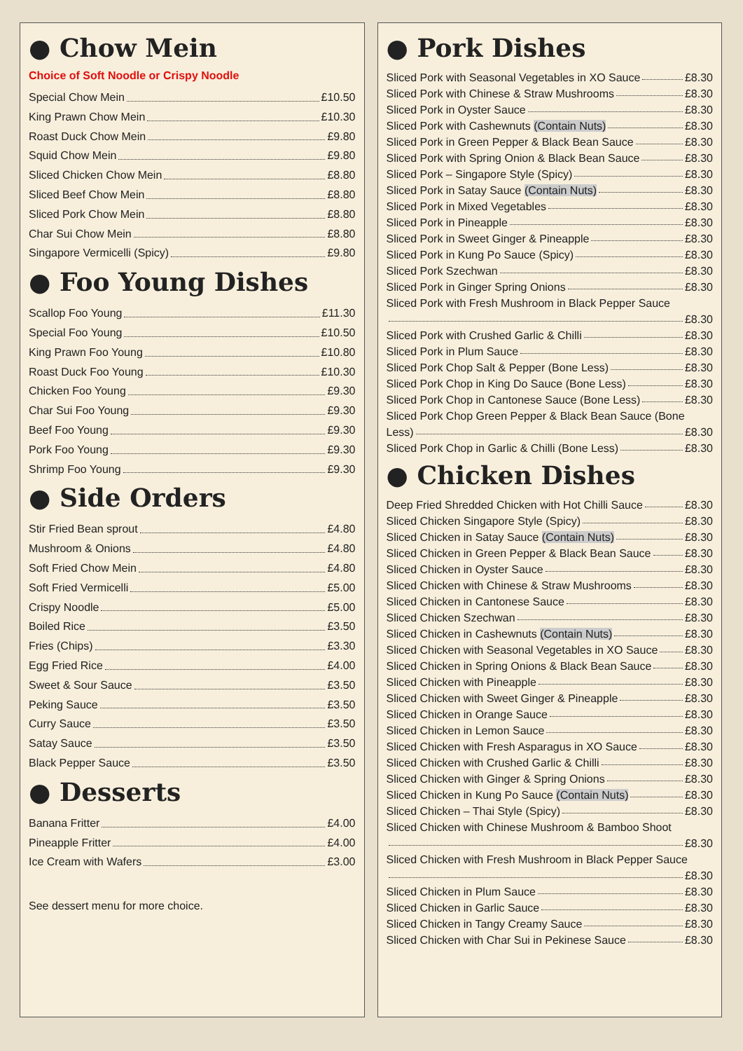● Chow Mein
Choice of Soft Noodle or Crispy Noodle
Special Chow Mein £10.50
King Prawn Chow Mein £10.30
Roast Duck Chow Mein £9.80
Squid Chow Mein £9.80
Sliced Chicken Chow Mein £8.80
Sliced Beef Chow Mein £8.80
Sliced Pork Chow Mein £8.80
Char Sui Chow Mein £8.80
Singapore Vermicelli (Spicy) £9.80
● Foo Young Dishes
Scallop Foo Young £11.30
Special Foo Young £10.50
King Prawn Foo Young £10.80
Roast Duck Foo Young £10.30
Chicken Foo Young £9.30
Char Sui Foo Young £9.30
Beef Foo Young £9.30
Pork Foo Young £9.30
Shrimp Foo Young £9.30
● Side Orders
Stir Fried Bean sprout £4.80
Mushroom & Onions £4.80
Soft Fried Chow Mein £4.80
Soft Fried Vermicelli £5.00
Crispy Noodle £5.00
Boiled Rice £3.50
Fries (Chips) £3.30
Egg Fried Rice £4.00
Sweet & Sour Sauce £3.50
Peking Sauce £3.50
Curry Sauce £3.50
Satay Sauce £3.50
Black Pepper Sauce £3.50
● Desserts
Banana Fritter £4.00
Pineapple Fritter £4.00
Ice Cream with Wafers £3.00
See dessert menu for more choice.
● Pork Dishes
Sliced Pork with Seasonal Vegetables in XO Sauce £8.30
Sliced Pork with Chinese & Straw Mushrooms £8.30
Sliced Pork in Oyster Sauce £8.30
Sliced Pork with Cashewnuts (Contain Nuts) £8.30
Sliced Pork in Green Pepper & Black Bean Sauce £8.30
Sliced Pork with Spring Onion & Black Bean Sauce £8.30
Sliced Pork – Singapore Style (Spicy) £8.30
Sliced Pork in Satay Sauce (Contain Nuts) £8.30
Sliced Pork in Mixed Vegetables £8.30
Sliced Pork in Pineapple £8.30
Sliced Pork in Sweet Ginger & Pineapple £8.30
Sliced Pork in Kung Po Sauce (Spicy) £8.30
Sliced Pork Szechwan £8.30
Sliced Pork in Ginger Spring Onions £8.30
Sliced Pork with Fresh Mushroom in Black Pepper Sauce
£8.30
Sliced Pork with Crushed Garlic & Chilli £8.30
Sliced Pork in Plum Sauce £8.30
Sliced Pork Chop Salt & Pepper (Bone Less) £8.30
Sliced Pork Chop in King Do Sauce (Bone Less) £8.30
Sliced Pork Chop in Cantonese Sauce (Bone Less) £8.30
Sliced Pork Chop Green Pepper & Black Bean Sauce (Bone
Less) £8.30
Sliced Pork Chop in Garlic & Chilli (Bone Less) £8.30
● Chicken Dishes
Deep Fried Shredded Chicken with Hot Chilli Sauce £8.30
Sliced Chicken Singapore Style (Spicy) £8.30
Sliced Chicken in Satay Sauce (Contain Nuts) £8.30
Sliced Chicken in Green Pepper & Black Bean Sauce £8.30
Sliced Chicken in Oyster Sauce £8.30
Sliced Chicken with Chinese & Straw Mushrooms £8.30
Sliced Chicken in Cantonese Sauce £8.30
Sliced Chicken Szechwan £8.30
Sliced Chicken in Cashewnuts (Contain Nuts) £8.30
Sliced Chicken with Seasonal Vegetables in XO Sauce £8.30
Sliced Chicken in Spring Onions & Black Bean Sauce £8.30
Sliced Chicken with Pineapple £8.30
Sliced Chicken with Sweet Ginger & Pineapple £8.30
Sliced Chicken in Orange Sauce £8.30
Sliced Chicken in Lemon Sauce £8.30
Sliced Chicken with Fresh Asparagus in XO Sauce £8.30
Sliced Chicken with Crushed Garlic & Chilli £8.30
Sliced Chicken with Ginger & Spring Onions £8.30
Sliced Chicken in Kung Po Sauce (Contain Nuts) £8.30
Sliced Chicken – Thai Style (Spicy) £8.30
Sliced Chicken with Chinese Mushroom & Bamboo Shoot
£8.30
Sliced Chicken with Fresh Mushroom in Black Pepper Sauce
£8.30
Sliced Chicken in Plum Sauce £8.30
Sliced Chicken in Garlic Sauce £8.30
Sliced Chicken in Tangy Creamy Sauce £8.30
Sliced Chicken with Char Sui in Pekinese Sauce £8.30